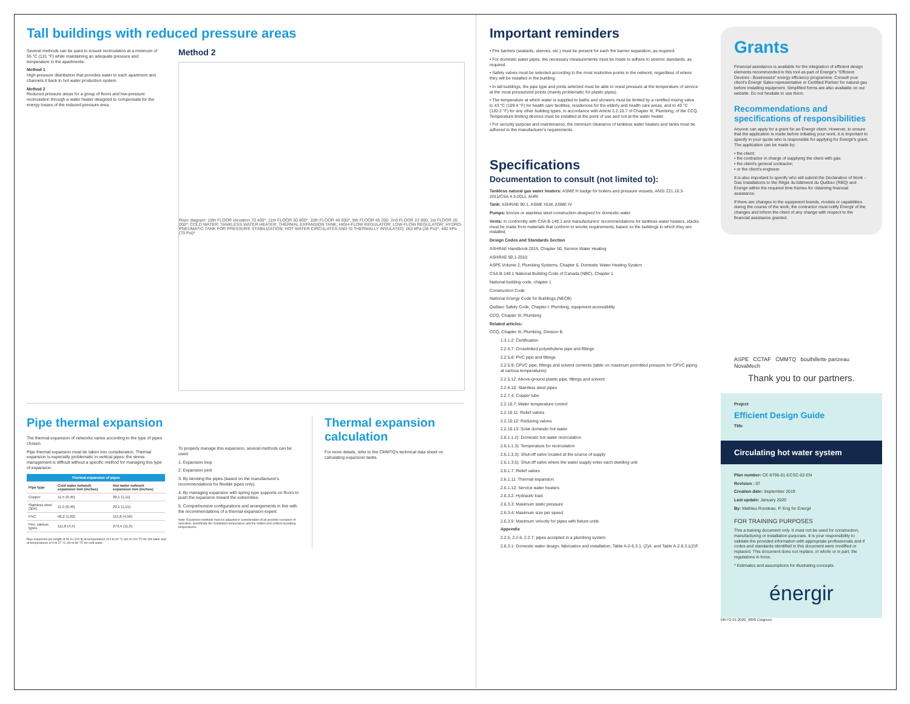Tall buildings with reduced pressure areas
Several methods can be used to ensure recirculation at a minimum of 55 °C (131 °F) while maintaining an adequate pressure and temperature in the apartments:
Method 1
High-pressure distribution that provides water to each apartment and channels it back to hot water production system.
Method 2
Reduced pressure areas for a group of floors and low-pressure recirculation through a water heater designed to compensate for the energy losses of the reduced pressure area.
Method 2
Riser diagram: 18th FLOOR elevation 70 400*, 11th FLOOR 50 800*, 10th FLOOR 48 000*, 9th FLOOR 45 200, 2nd FLOOR 22 800, 1st FLOOR 20 000*; COLD WATER; TANKLESS WATER HEATER; THERMAL EXPANSION TANK; HIGH-FLOW REGULATOR; LOW-FLOW REGULATOR; HYDRO-PNEUMATIC TANK FOR PRESSURE STABILIZATION; HOT WATER CIRCULATES AND IS THERMALLY INSULATED; 262 kPa (38 Psi)*, 482 kPa (70 Psi)*
Pipe thermal expansion
The thermal expansion of networks varies according to the type of pipes chosen.
Pipe thermal expansion must be taken into consideration. Thermal expansion is especially problematic in vertical pipes: the stress management is difficult without a specific method for managing this type of expansion.
| Thermal expansion of pipes | | |
| --- | --- | --- |
| Pipe type | Cold water network expansion mm (inches) | Hot water network expansion mm (inches) |
| Copper | 11,5 (0,45) | 28,1 (1,11) |
| Stainless steel (304) | 11,9 (0,46) | 29,1 (1,15) |
| PVC | 46,2 (1,82) | 115,8 (4,56) |
| Pex, various types | 111,8 (4,4) | 279,4 (11,0) |
Pipe expansion per length of 30 m (100 ft) at temperatures of 4 to 60 °C (40 to 140 °F) for hot water and at temperatures of 4 to 27 °C (40 to 80 °F) for cold water.
To properly manage this expansion, several methods can be used:
1. Expansion loop
2. Expansion joint
3. By bending the pipes (based on the manufacturer's recommendations for flexible pipes only).
4. By managing expansion with spring type supports on floors to push the expansion toward the extremities.
5. Comprehensive configurations and arrangements in line with the recommendations of a thermal expansion expert.
Note: Expansion methods must be adjusted in consideration of all possible scenarios of operation, specifically the installation temperature and the hottest and coldest operating temperatures.
Thermal expansion calculation
For more details, refer to the CMMTQ's technical data sheet on calculating expansion tanks.
Important reminders
• Fire barriers (sealants, sleeves, etc.) must be present for each fire barrier separation, as required.
• For domestic water pipes, the necessary measurements must be made to adhere to seismic standards, as required.
• Safety valves must be selected according to the most restrictive points in the network, regardless of where they will be installed in the building.
• In tall buildings, the pipe type and joints selected must be able to resist pressure at the temperature of service at the most pressurized points (mainly problematic for plastic pipes).
• The temperature at which water is supplied to baths and showers must be limited by a certified mixing valve to 43 °C (109.4 °F) for health care facilities, residences for the elderly and health care areas, and to 49 °C (120.2 °F) for any other building types, in accordance with Article 2.2.10.7 of Chapter III, Plumbing, of the CCQ. Temperature limiting devices must be installed at the point of use and not at the water heater.
• For security purpose and maintenance, the minimum clearance of tankless water heaters and tanks must be adhered to the manufacturer's requirements.
Specifications
Documentation to consult (not limited to):
Tankless natural gas water heaters: ASME H badge for boilers and pressure vessels, ANSI Z21.10.3-2011/CSA 4.3-2011. AHRI
Tank: ASHRAE 90.1, ASME HLW, ASME IV
Pumps: bronze or stainless steel construction designed for domestic water
Vents: In conformity with CSA B-149.1 and manufacturers' recommendations for tankless water heaters, stacks must be made from materials that conform to smoke requirements, based on the buildings in which they are installed.
Design Codes and Standards Section
ASHRAE Handbook 2015, Chapter 50, Service Water Heating
ASHRAE 90.1-2010
ASPE Volume 2, Plumbing Systems, Chapter 6, Domestic Water Heating System
CSA B-149.1 National Building Code of Canada (NBC), Chapter 1
National building code, chapter 1
Construction Code
National Energy Code for Buildings (NECB)
Québec Safety Code, Chapter I: Plumbing, equipment accessibility
CCQ, Chapter III, Plumbing
Related articles:
CCQ, Chapter III, Plumbing, Division B
1.3.1.2: Certification
2.2.5.7: Crosslinked polyethylene pipe and fittings
2.2.5.8: PVC pipe and fittings
2.2.5.9: CPVC pipe, fittings and solvent cements (table on maximum permitted pressure for CPVC piping at various temperatures)
2.2.5.12: Above-ground plastic pipe, fittings and solvent
2.2.6.10: Stainless steel pipes
2.2.7.4: Copper tube
2.2.10.7: Water temperature control
2.2.10.11: Relief valves
2.2.10.12: Reducing valves
2.2.10.13: Solar domestic hot water
2.6.1.1.2): Domestic hot water recirculation
2.6.1.1.3): Temperature for recirculation
2.6.1.3.3): Shut-off valve located at the source of supply
2.6.1.3.5): Shut-off valve where the water supply enter each dwelling unit
2.6.1.7: Relief valves
2.6.1.11: Thermal expansion
2.6.1.12: Service water heaters
2.6.3.2: Hydraulic load
2.6.3.3: Maximum static pressure
2.6.3.4: Maximum size per speed
2.6.3.5: Maximum velocity for pipes with fixture units
Appendix
2.2.5, 2.2.6, 2.2.7: pipes accepted in a plumbing system
2.6.3.1: Domestic water design, fabrication and installation, Table A-2-6.3.1. (2)A. and Table A-2.6.3.1(2)F.
Grants
Financial assistance is available for the integration of efficient design elements recommended in this tool as part of Énergir's "Efficient Devices - Businesses" energy efficiency programme. Consult your client's Énergir Sales representative or Certified Partner for natural gas before installing equipment. Simplified forms are also available on our website. Do not hesitate to use them.
Recommendations and specifications of responsibilities
Anyone can apply for a grant for an Énergir client. However, to ensure that the application is made before initiating your work, it is important to specify in your quote who is responsible for applying for Énergir's grant. The application can be made by:
• the client;
• the contractor in charge of supplying the client with gas;
• the client's general contractor;
• or the client's engineer.
It is also important to specify who will submit the Declaration of Work – Gas Installations to the Régie du bâtiment du Québec (RBQ) and Énergir within the required time frames for obtaining financial assistance.
If there are changes to the equipment brands, models or capabilities during the course of the work, the contractor must notify Énergir of the changes and inform the client of any change with respect to the financial assistance granted.
ASPE CCTAF CMMTQ boulhillette parizeau NovaMech
Thank you to our partners.
Project
Efficient Design Guide
Title
Circulating hot water system
Plan number: CE-8796-01-ECSC-02-EN
Revision : 07
Creation date: September 2019
Last update: January 2020
By: Mathieu Rondeau, P. Eng for Énergir
FOR TRAINING PURPOSES
This a training document only. It must not be used for construction, manufacturing or installation purposes. It is your responsibility to validate the provided information with appropriate professionals and if codes and standards identified in this document were modified or replaced. This document does not replace, in whole or in part, the regulations in force.
* Estimates and assumptions for illustrating concepts.
énergir
MKTG-01-2020_9098 Colgroon